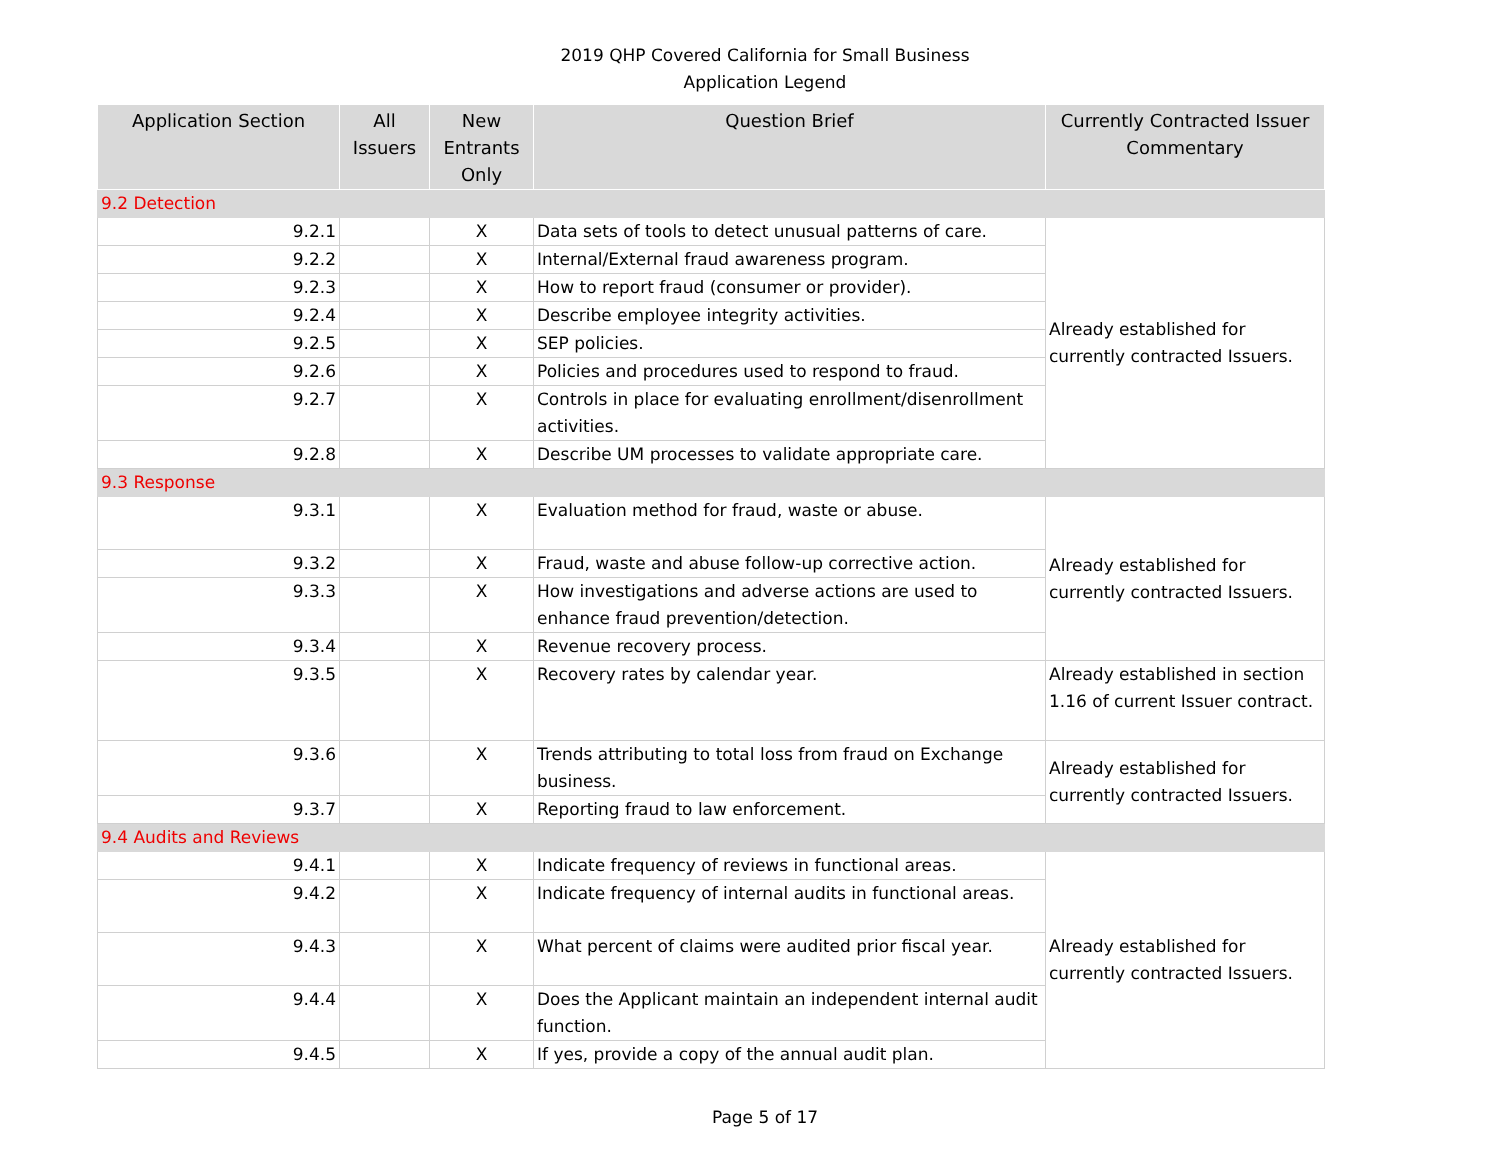2019 QHP Covered California for Small Business
Application Legend
| Application Section | All Issuers | New Entrants Only | Question Brief | Currently Contracted Issuer Commentary |
| --- | --- | --- | --- | --- |
| 9.2 Detection | | | | |
| 9.2.1 | | X | Data sets of tools to detect unusual patterns of care. | Already established for currently contracted Issuers. |
| 9.2.2 | | X | Internal/External fraud awareness program. | |
| 9.2.3 | | X | How to report fraud (consumer or provider). | |
| 9.2.4 | | X | Describe employee integrity activities. | |
| 9.2.5 | | X | SEP policies. | |
| 9.2.6 | | X | Policies and procedures used to respond to fraud. | |
| 9.2.7 | | X | Controls in place for evaluating enrollment/disenrollment activities. | |
| 9.2.8 | | X | Describe UM processes to validate appropriate care. | |
| 9.3 Response | | | | |
| 9.3.1 | | X | Evaluation method for fraud, waste or abuse. | Already established for currently contracted Issuers. |
| 9.3.2 | | X | Fraud, waste and abuse follow-up corrective action. | |
| 9.3.3 | | X | How investigations and adverse actions are used to enhance fraud prevention/detection. | |
| 9.3.4 | | X | Revenue recovery process. | |
| 9.3.5 | | X | Recovery rates by calendar year. | Already established in section 1.16 of current Issuer contract. |
| 9.3.6 | | X | Trends attributing to total loss from fraud on Exchange business. | Already established for currently contracted Issuers. |
| 9.3.7 | | X | Reporting fraud to law enforcement. | |
| 9.4 Audits and Reviews | | | | |
| 9.4.1 | | X | Indicate frequency of reviews in functional areas. | Already established for currently contracted Issuers. |
| 9.4.2 | | X | Indicate frequency of internal audits in functional areas. | |
| 9.4.3 | | X | What percent of claims were audited prior fiscal year. | |
| 9.4.4 | | X | Does the Applicant maintain an independent internal audit function. | |
| 9.4.5 | | X | If yes, provide a copy of the annual audit plan. | |
Page 5 of 17